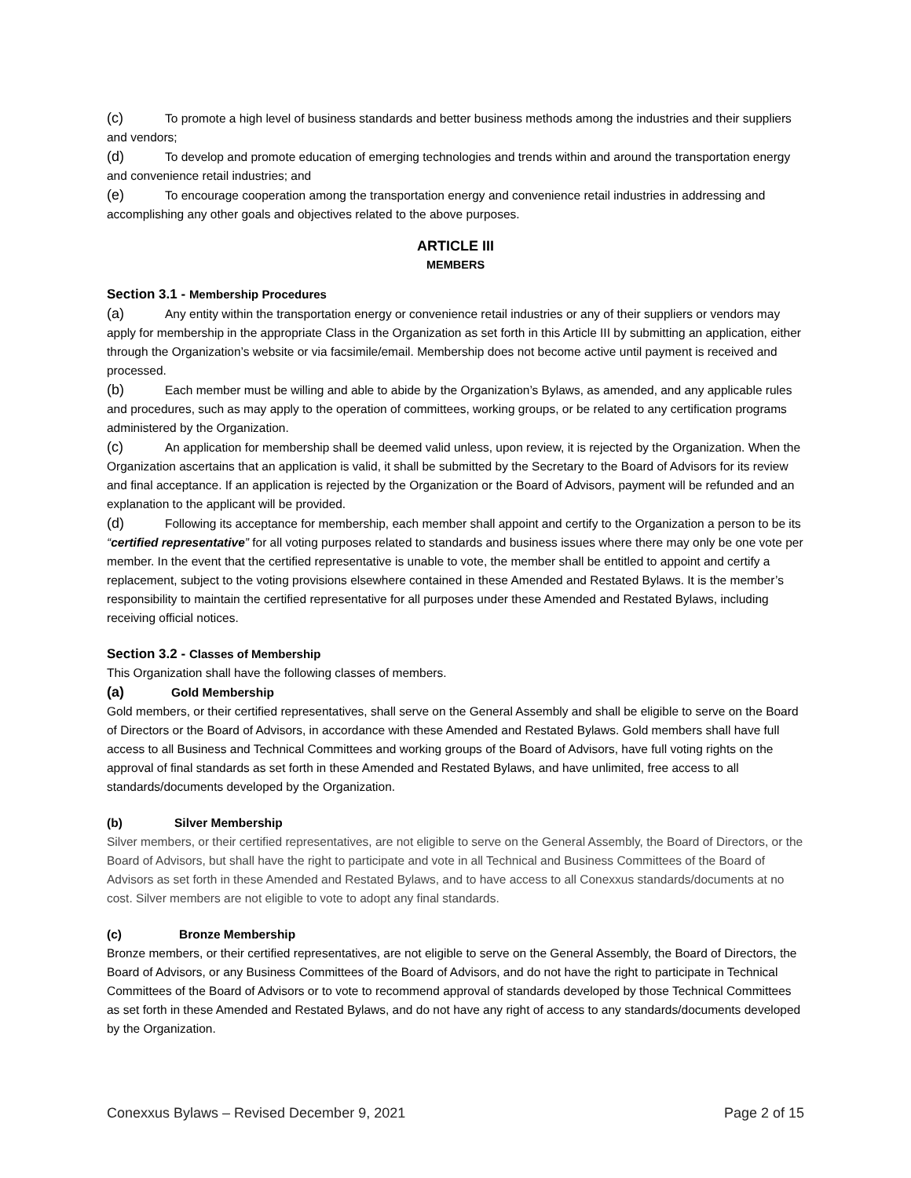(c) To promote a high level of business standards and better business methods among the industries and their suppliers and vendors;
(d) To develop and promote education of emerging technologies and trends within and around the transportation energy and convenience retail industries; and
(e) To encourage cooperation among the transportation energy and convenience retail industries in addressing and accomplishing any other goals and objectives related to the above purposes.
ARTICLE III
MEMBERS
Section 3.1 - Membership Procedures
(a) Any entity within the transportation energy or convenience retail industries or any of their suppliers or vendors may apply for membership in the appropriate Class in the Organization as set forth in this Article III by submitting an application, either through the Organization’s website or via facsimile/email. Membership does not become active until payment is received and processed.
(b) Each member must be willing and able to abide by the Organization’s Bylaws, as amended, and any applicable rules and procedures, such as may apply to the operation of committees, working groups, or be related to any certification programs administered by the Organization.
(c) An application for membership shall be deemed valid unless, upon review, it is rejected by the Organization. When the Organization ascertains that an application is valid, it shall be submitted by the Secretary to the Board of Advisors for its review and final acceptance. If an application is rejected by the Organization or the Board of Advisors, payment will be refunded and an explanation to the applicant will be provided.
(d) Following its acceptance for membership, each member shall appoint and certify to the Organization a person to be its “certified representative” for all voting purposes related to standards and business issues where there may only be one vote per member. In the event that the certified representative is unable to vote, the member shall be entitled to appoint and certify a replacement, subject to the voting provisions elsewhere contained in these Amended and Restated Bylaws. It is the member’s responsibility to maintain the certified representative for all purposes under these Amended and Restated Bylaws, including receiving official notices.
Section 3.2 - Classes of Membership
This Organization shall have the following classes of members.
(a) Gold Membership
Gold members, or their certified representatives, shall serve on the General Assembly and shall be eligible to serve on the Board of Directors or the Board of Advisors, in accordance with these Amended and Restated Bylaws. Gold members shall have full access to all Business and Technical Committees and working groups of the Board of Advisors, have full voting rights on the approval of final standards as set forth in these Amended and Restated Bylaws, and have unlimited, free access to all standards/documents developed by the Organization.
(b) Silver Membership
Silver members, or their certified representatives, are not eligible to serve on the General Assembly, the Board of Directors, or the Board of Advisors, but shall have the right to participate and vote in all Technical and Business Committees of the Board of Advisors as set forth in these Amended and Restated Bylaws, and to have access to all Conexxus standards/documents at no cost. Silver members are not eligible to vote to adopt any final standards.
(c) Bronze Membership
Bronze members, or their certified representatives, are not eligible to serve on the General Assembly, the Board of Directors, the Board of Advisors, or any Business Committees of the Board of Advisors, and do not have the right to participate in Technical Committees of the Board of Advisors or to vote to recommend approval of standards developed by those Technical Committees as set forth in these Amended and Restated Bylaws, and do not have any right of access to any standards/documents developed by the Organization.
Conexxus Bylaws – Revised December 9, 2021 Page 2 of 15